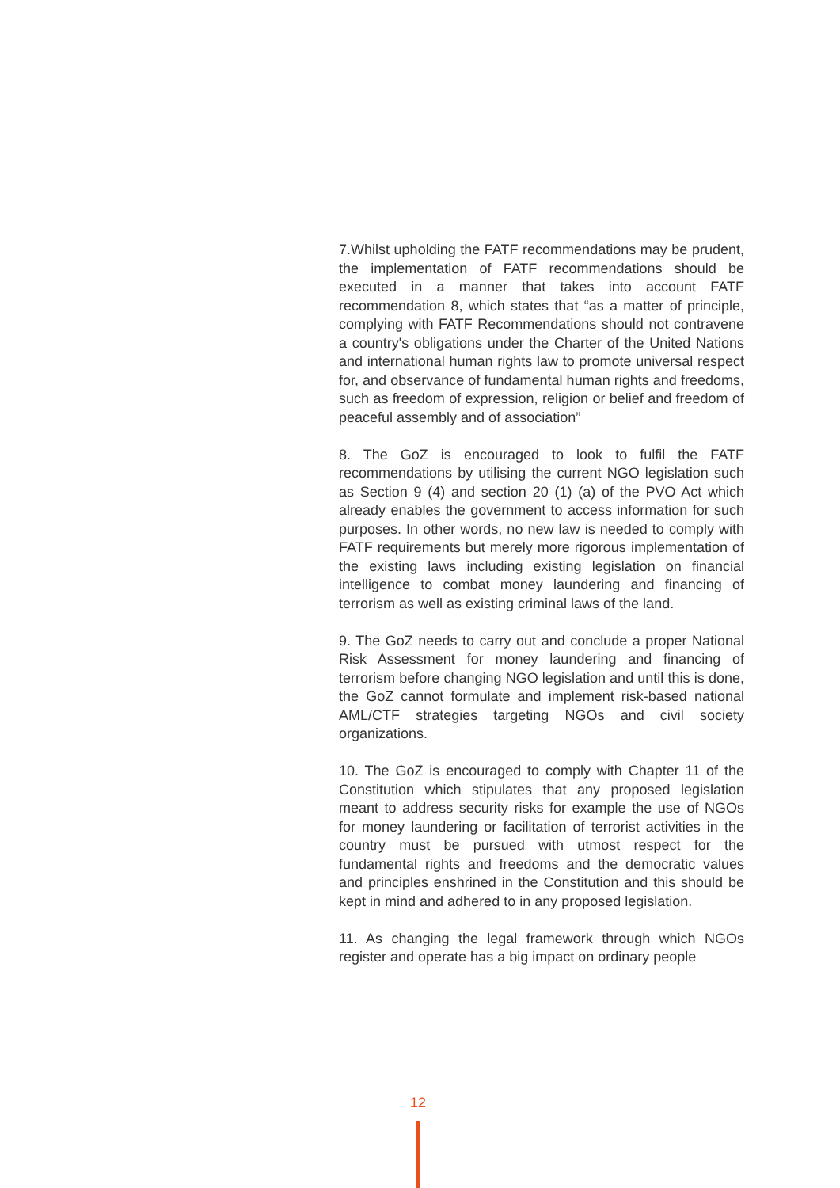7.Whilst upholding the FATF recommendations may be prudent, the implementation of FATF recommendations should be executed in a manner that takes into account FATF recommendation 8, which states that “as a matter of principle, complying with FATF Recommendations should not contravene a country's obligations under the Charter of the United Nations and international human rights law to promote universal respect for, and observance of fundamental human rights and freedoms, such as freedom of expression, religion or belief and freedom of peaceful assembly and of association”
8. The GoZ is encouraged to look to fulfil the FATF recommendations by utilising the current NGO legislation such as Section 9 (4) and section 20 (1) (a) of the PVO Act which already enables the government to access information for such purposes. In other words, no new law is needed to comply with FATF requirements but merely more rigorous implementation of the existing laws including existing legislation on financial intelligence to combat money laundering and financing of terrorism as well as existing criminal laws of the land.
9. The GoZ needs to carry out and conclude a proper National Risk Assessment for money laundering and financing of terrorism before changing NGO legislation and until this is done, the GoZ cannot formulate and implement risk-based national AML/CTF strategies targeting NGOs and civil society organizations.
10. The GoZ is encouraged to comply with Chapter 11 of the Constitution which stipulates that any proposed legislation meant to address security risks for example the use of NGOs for money laundering or facilitation of terrorist activities in the country must be pursued with utmost respect for the fundamental rights and freedoms and the democratic values and principles enshrined in the Constitution and this should be kept in mind and adhered to in any proposed legislation.
11. As changing the legal framework through which NGOs register and operate has a big impact on ordinary people
12